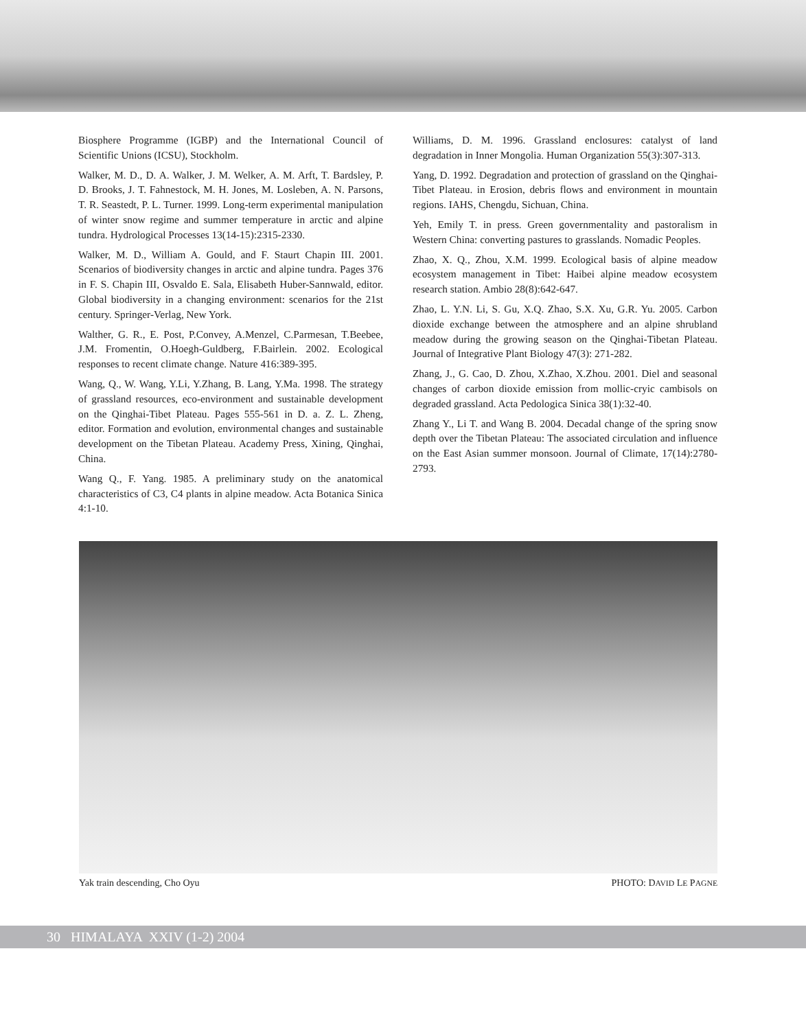Biosphere Programme (IGBP) and the International Council of Scientific Unions (ICSU), Stockholm.
Walker, M. D., D. A. Walker, J. M. Welker, A. M. Arft, T. Bardsley, P. D. Brooks, J. T. Fahnestock, M. H. Jones, M. Losleben, A. N. Parsons, T. R. Seastedt, P. L. Turner. 1999. Long-term experimental manipulation of winter snow regime and summer temperature in arctic and alpine tundra. Hydrological Processes 13(14-15):2315-2330.
Walker, M. D., William A. Gould, and F. Staurt Chapin III. 2001. Scenarios of biodiversity changes in arctic and alpine tundra. Pages 376 in F. S. Chapin III, Osvaldo E. Sala, Elisabeth Huber-Sannwald, editor. Global biodiversity in a changing environment: scenarios for the 21st century. Springer-Verlag, New York.
Walther, G. R., E. Post, P.Convey, A.Menzel, C.Parmesan, T.Beebee, J.M. Fromentin, O.Hoegh-Guldberg, F.Bairlein. 2002. Ecological responses to recent climate change. Nature 416:389-395.
Wang, Q., W. Wang, Y.Li, Y.Zhang, B. Lang, Y.Ma. 1998. The strategy of grassland resources, eco-environment and sustainable development on the Qinghai-Tibet Plateau. Pages 555-561 in D. a. Z. L. Zheng, editor. Formation and evolution, environmental changes and sustainable development on the Tibetan Plateau. Academy Press, Xining, Qinghai, China.
Wang Q., F. Yang. 1985. A preliminary study on the anatomical characteristics of C3, C4 plants in alpine meadow. Acta Botanica Sinica 4:1-10.
Williams, D. M. 1996. Grassland enclosures: catalyst of land degradation in Inner Mongolia. Human Organization 55(3):307-313.
Yang, D. 1992. Degradation and protection of grassland on the Qinghai-Tibet Plateau. in Erosion, debris flows and environment in mountain regions. IAHS, Chengdu, Sichuan, China.
Yeh, Emily T. in press. Green governmentality and pastoralism in Western China: converting pastures to grasslands. Nomadic Peoples.
Zhao, X. Q., Zhou, X.M. 1999. Ecological basis of alpine meadow ecosystem management in Tibet: Haibei alpine meadow ecosystem research station. Ambio 28(8):642-647.
Zhao, L. Y.N. Li, S. Gu, X.Q. Zhao, S.X. Xu, G.R. Yu. 2005. Carbon dioxide exchange between the atmosphere and an alpine shrubland meadow during the growing season on the Qinghai-Tibetan Plateau. Journal of Integrative Plant Biology 47(3): 271-282.
Zhang, J., G. Cao, D. Zhou, X.Zhao, X.Zhou. 2001. Diel and seasonal changes of carbon dioxide emission from mollic-cryic cambisols on degraded grassland. Acta Pedologica Sinica 38(1):32-40.
Zhang Y., Li T. and Wang B. 2004. Decadal change of the spring snow depth over the Tibetan Plateau: The associated circulation and influence on the East Asian summer monsoon. Journal of Climate, 17(14):2780-2793.
Yak train descending, Cho Oyu PHOTO: DAVID LE PAGNE
30 HIMALAYA XXIV (1-2) 2004